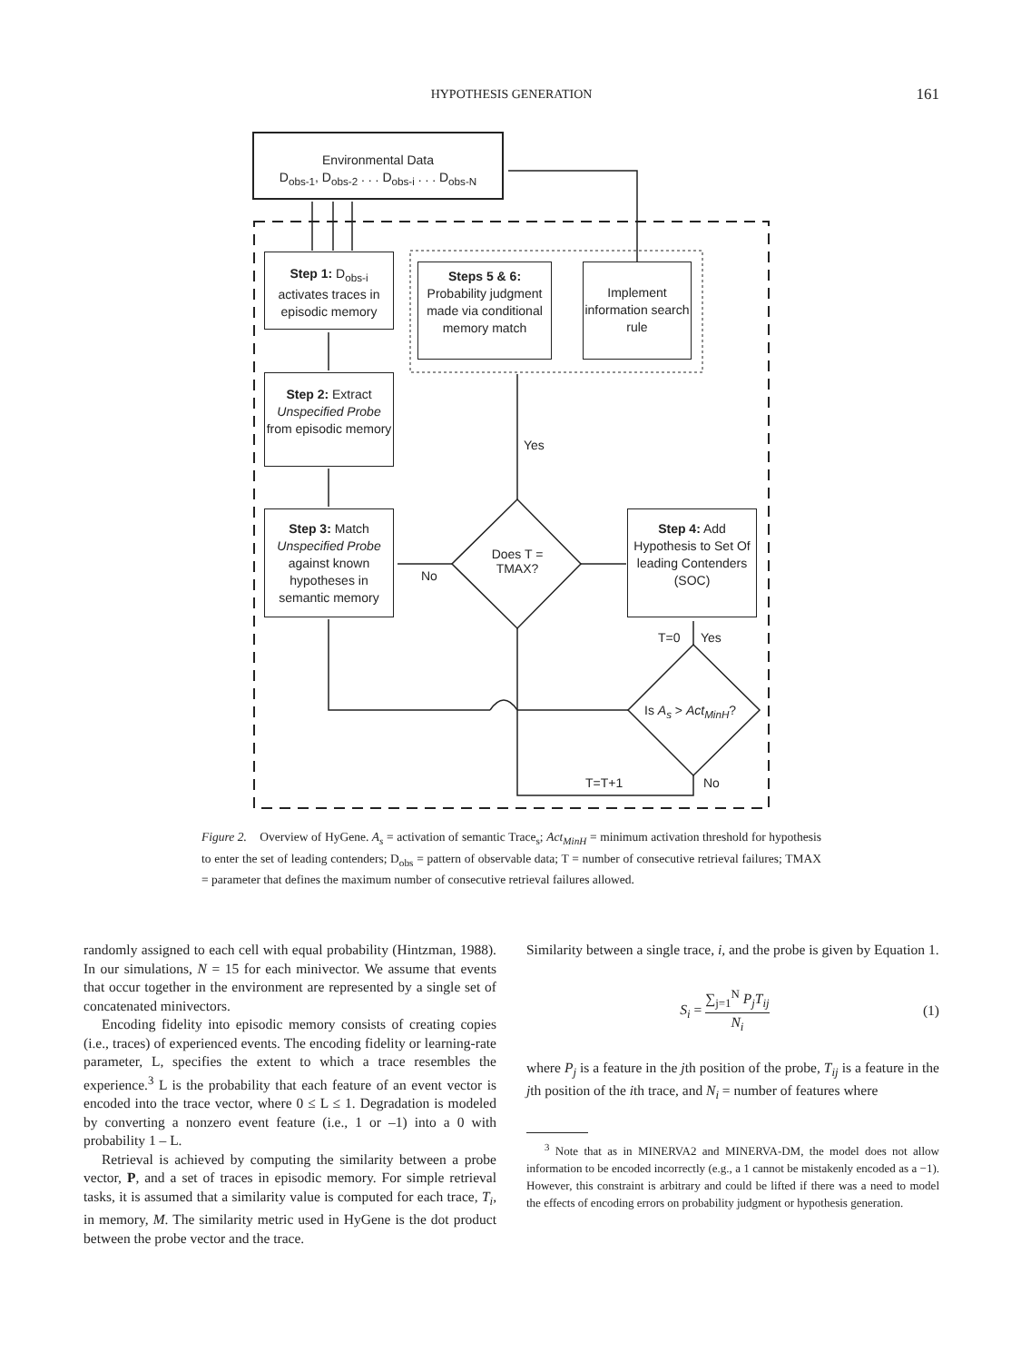HYPOTHESIS GENERATION
161
Environmental Data
D<sub>obs-1</sub>, D<sub>obs-2</sub> . . . D<sub>obs-i</sub> . . . D<sub>obs-N</sub>
Step 1: D<sub>obs-i</sub>
activates traces in episodic memory
Steps 5 & 6:
Probability judgment made via conditional memory match
Implement information search rule
Step 2: Extract Unspecified Probe from episodic memory
Step 3: Match Unspecified Probe against known hypotheses in semantic memory
Step 4: Add Hypothesis to Set Of leading Contenders (SOC)
Does T = TMAX?
Yes
No
T=0 Yes
Is A<sub>s</sub> > Act<sub>MinH</sub>?
T=T+1 No
Figure 2. Overview of HyGene. A<sub>s</sub> = activation of semantic Trace<sub>s</sub>; Act<sub>MinH</sub> = minimum activation threshold for hypothesis to enter the set of leading contenders; D<sub>obs</sub> = pattern of observable data; T = number of consecutive retrieval failures; TMAX = parameter that defines the maximum number of consecutive retrieval failures allowed.
randomly assigned to each cell with equal probability (Hintzman, 1988). In our simulations, N = 15 for each minivector. We assume that events that occur together in the environment are represented by a single set of concatenated minivectors.
Encoding fidelity into episodic memory consists of creating copies (i.e., traces) of experienced events. The encoding fidelity or learning-rate parameter, L, specifies the extent to which a trace resembles the experience.<sup>3</sup> L is the probability that each feature of an event vector is encoded into the trace vector, where 0 ≤ L ≤ 1. Degradation is modeled by converting a nonzero event feature (i.e., 1 or –1) into a 0 with probability 1 – L.
Retrieval is achieved by computing the similarity between a probe vector, P, and a set of traces in episodic memory. For simple retrieval tasks, it is assumed that a similarity value is computed for each trace, T<sub>i</sub>, in memory, M. The similarity metric used in HyGene is the dot product between the probe vector and the trace.
Similarity between a single trace, i, and the probe is given by Equation 1.
S<sub>i</sub> = ∑<sub>j=1</sub><sup>N</sup> P<sub>j</sub>T<sub>ij</sub> N<sub>i</sub> (1)
where P<sub>j</sub> is a feature in the jth position of the probe, T<sub>ij</sub> is a feature in the jth position of the ith trace, and N<sub>i</sub> = number of features where
<sup>3</sup> Note that as in MINERVA2 and MINERVA-DM, the model does not allow information to be encoded incorrectly (e.g., a 1 cannot be mistakenly encoded as a −1). However, this constraint is arbitrary and could be lifted if there was a need to model the effects of encoding errors on probability judgment or hypothesis generation.